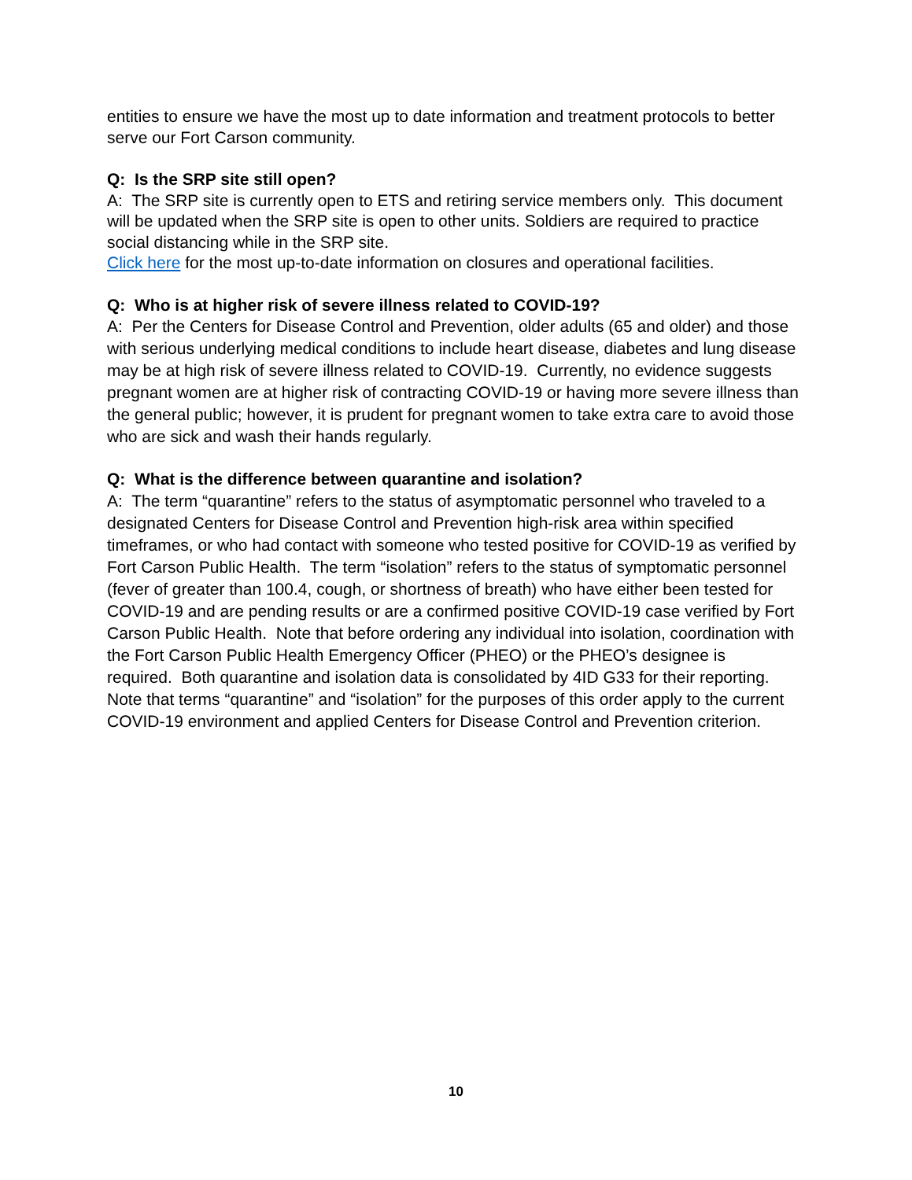entities to ensure we have the most up to date information and treatment protocols to better serve our Fort Carson community.
Q: Is the SRP site still open?
A: The SRP site is currently open to ETS and retiring service members only. This document will be updated when the SRP site is open to other units. Soldiers are required to practice social distancing while in the SRP site.
Click here for the most up-to-date information on closures and operational facilities.
Q: Who is at higher risk of severe illness related to COVID-19?
A: Per the Centers for Disease Control and Prevention, older adults (65 and older) and those with serious underlying medical conditions to include heart disease, diabetes and lung disease may be at high risk of severe illness related to COVID-19. Currently, no evidence suggests pregnant women are at higher risk of contracting COVID-19 or having more severe illness than the general public; however, it is prudent for pregnant women to take extra care to avoid those who are sick and wash their hands regularly.
Q: What is the difference between quarantine and isolation?
A: The term “quarantine” refers to the status of asymptomatic personnel who traveled to a designated Centers for Disease Control and Prevention high-risk area within specified timeframes, or who had contact with someone who tested positive for COVID-19 as verified by Fort Carson Public Health. The term “isolation” refers to the status of symptomatic personnel (fever of greater than 100.4, cough, or shortness of breath) who have either been tested for COVID-19 and are pending results or are a confirmed positive COVID-19 case verified by Fort Carson Public Health. Note that before ordering any individual into isolation, coordination with the Fort Carson Public Health Emergency Officer (PHEO) or the PHEO’s designee is required. Both quarantine and isolation data is consolidated by 4ID G33 for their reporting. Note that terms “quarantine” and “isolation” for the purposes of this order apply to the current COVID-19 environment and applied Centers for Disease Control and Prevention criterion.
10